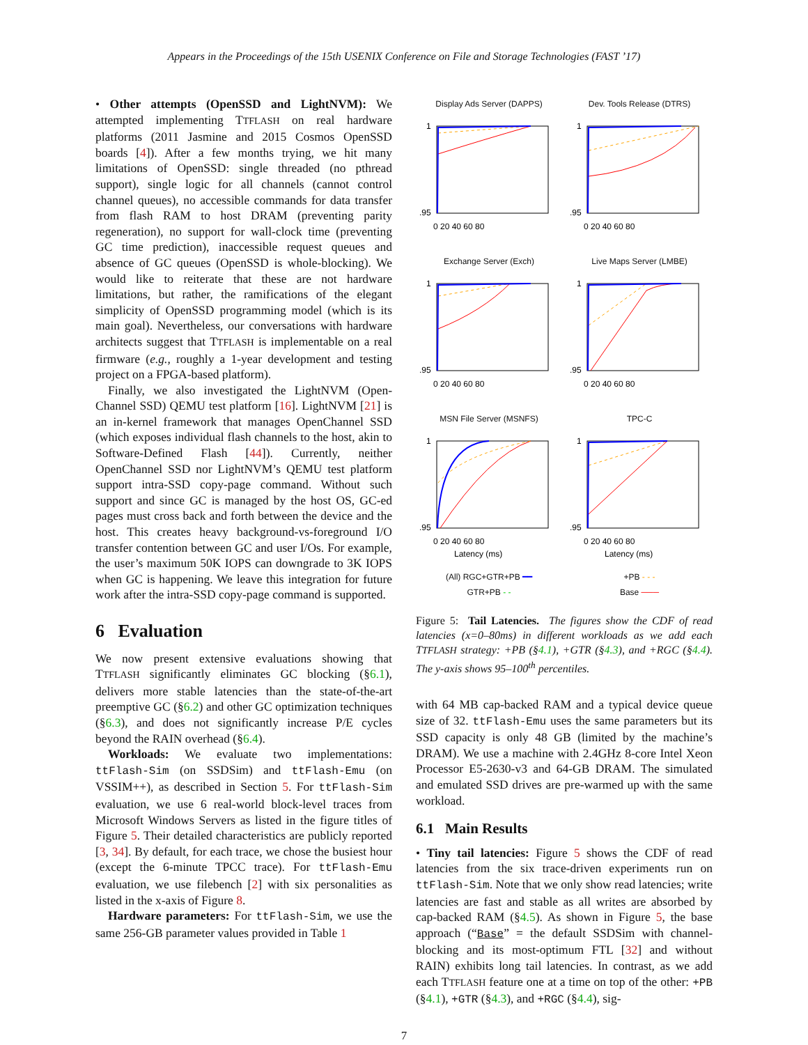Appears in the Proceedings of the 15th USENIX Conference on File and Storage Technologies (FAST ’17)
• Other attempts (OpenSSD and LightNVM): We attempted implementing TTFLASH on real hardware platforms (2011 Jasmine and 2015 Cosmos OpenSSD boards [4]). After a few months trying, we hit many limitations of OpenSSD: single threaded (no pthread support), single logic for all channels (cannot control channel queues), no accessible commands for data transfer from flash RAM to host DRAM (preventing parity regeneration), no support for wall-clock time (preventing GC time prediction), inaccessible request queues and absence of GC queues (OpenSSD is whole-blocking). We would like to reiterate that these are not hardware limitations, but rather, the ramifications of the elegant simplicity of OpenSSD programming model (which is its main goal). Nevertheless, our conversations with hardware architects suggest that TTFLASH is implementable on a real firmware (e.g., roughly a 1-year development and testing project on a FPGA-based platform).
Finally, we also investigated the LightNVM (Open-Channel SSD) QEMU test platform [16]. LightNVM [21] is an in-kernel framework that manages OpenChannel SSD (which exposes individual flash channels to the host, akin to Software-Defined Flash [44]). Currently, neither OpenChannel SSD nor LightNVM’s QEMU test platform support intra-SSD copy-page command. Without such support and since GC is managed by the host OS, GC-ed pages must cross back and forth between the device and the host. This creates heavy background-vs-foreground I/O transfer contention between GC and user I/Os. For example, the user’s maximum 50K IOPS can downgrade to 3K IOPS when GC is happening. We leave this integration for future work after the intra-SSD copy-page command is supported.
6 Evaluation
We now present extensive evaluations showing that TTFLASH significantly eliminates GC blocking (§6.1), delivers more stable latencies than the state-of-the-art preemptive GC (§6.2) and other GC optimization techniques (§6.3), and does not significantly increase P/E cycles beyond the RAIN overhead (§6.4).
Workloads: We evaluate two implementations: ttFlash-Sim (on SSDSim) and ttFlash-Emu (on VSSIM++), as described in Section 5. For ttFlash-Sim evaluation, we use 6 real-world block-level traces from Microsoft Windows Servers as listed in the figure titles of Figure 5. Their detailed characteristics are publicly reported [3, 34]. By default, for each trace, we chose the busiest hour (except the 6-minute TPCC trace). For ttFlash-Emu evaluation, we use filebench [2] with six personalities as listed in the x-axis of Figure 8.
Hardware parameters: For ttFlash-Sim, we use the same 256-GB parameter values provided in Table 1
Display Ads Server (DAPPS)
1
.95
0 20 40 60 80
Dev. Tools Release (DTRS)
1
.95
0 20 40 60 80
Exchange Server (Exch)
1
.95
0 20 40 60 80
Live Maps Server (LMBE)
1
.95
0 20 40 60 80
MSN File Server (MSNFS)
1
.95
0 20 40 60 80
Latency (ms)
TPC-C
1
.95
0 20 40 60 80
Latency (ms)
(All) RGC+GTR+PB ━━
GTR+PB - -
+PB - - -
Base ───
Figure 5: Tail Latencies. The figures show the CDF of read latencies (x=0–80ms) in different workloads as we add each TTFLASH strategy: +PB (§4.1), +GTR (§4.3), and +RGC (§4.4). The y-axis shows 95–100<sup>th</sup> percentiles.
with 64 MB cap-backed RAM and a typical device queue size of 32. ttFlash-Emu uses the same parameters but its SSD capacity is only 48 GB (limited by the machine’s DRAM). We use a machine with 2.4GHz 8-core Intel Xeon Processor E5-2630-v3 and 64-GB DRAM. The simulated and emulated SSD drives are pre-warmed up with the same workload.
6.1 Main Results
• Tiny tail latencies: Figure 5 shows the CDF of read latencies from the six trace-driven experiments run on ttFlash-Sim. Note that we only show read latencies; write latencies are fast and stable as all writes are absorbed by cap-backed RAM (§4.5). As shown in Figure 5, the base approach (“Base” = the default SSDSim with channel-blocking and its most-optimum FTL [32] and without RAIN) exhibits long tail latencies. In contrast, as we add each TTFLASH feature one at a time on top of the other: +PB (§4.1), +GTR (§4.3), and +RGC (§4.4), sig-
7